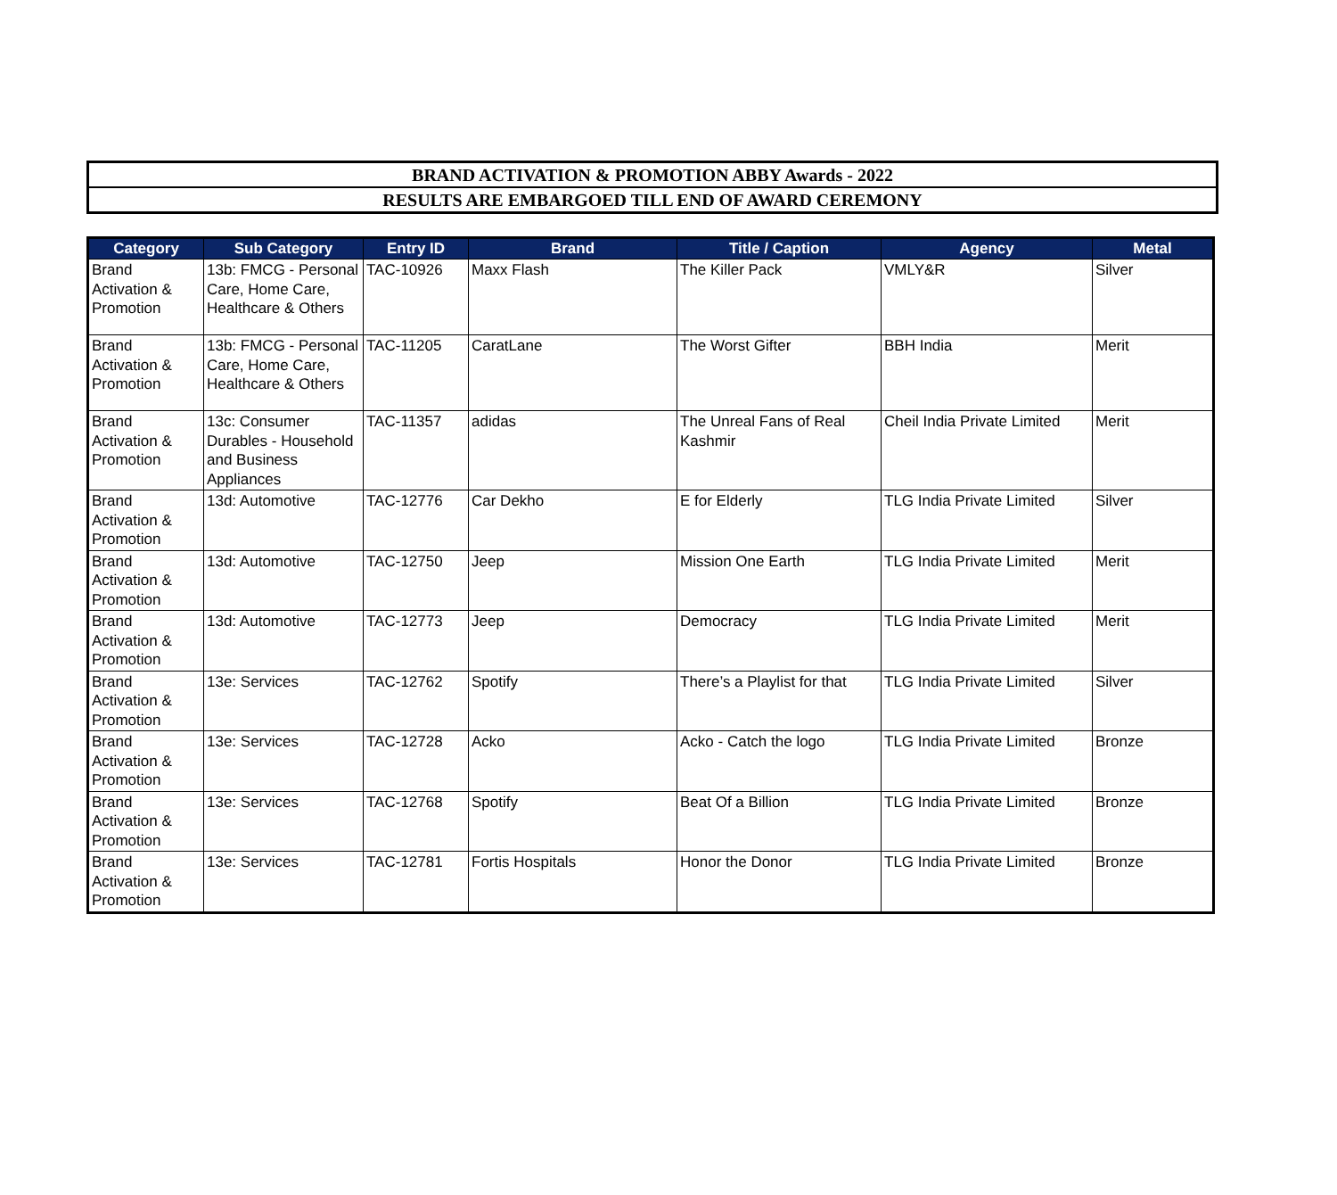BRAND ACTIVATION & PROMOTION ABBY Awards - 2022
RESULTS ARE EMBARGOED TILL END OF AWARD CEREMONY
| Category | Sub Category | Entry ID | Brand | Title / Caption | Agency | Metal |
| --- | --- | --- | --- | --- | --- | --- |
| Brand Activation & Promotion | 13b: FMCG - Personal Care, Home Care, Healthcare & Others | TAC-10926 | Maxx Flash | The Killer Pack | VMLY&R | Silver |
| Brand Activation & Promotion | 13b: FMCG - Personal Care, Home Care, Healthcare & Others | TAC-11205 | CaratLane | The Worst Gifter | BBH India | Merit |
| Brand Activation & Promotion | 13c: Consumer Durables - Household and Business Appliances | TAC-11357 | adidas | The Unreal Fans of Real Kashmir | Cheil India Private Limited | Merit |
| Brand Activation & Promotion | 13d: Automotive | TAC-12776 | Car Dekho | E for Elderly | TLG India Private Limited | Silver |
| Brand Activation & Promotion | 13d: Automotive | TAC-12750 | Jeep | Mission One Earth | TLG India Private Limited | Merit |
| Brand Activation & Promotion | 13d: Automotive | TAC-12773 | Jeep | Democracy | TLG India Private Limited | Merit |
| Brand Activation & Promotion | 13e: Services | TAC-12762 | Spotify | There’s a Playlist for that | TLG India Private Limited | Silver |
| Brand Activation & Promotion | 13e: Services | TAC-12728 | Acko | Acko - Catch the logo | TLG India Private Limited | Bronze |
| Brand Activation & Promotion | 13e: Services | TAC-12768 | Spotify | Beat Of a Billion | TLG India Private Limited | Bronze |
| Brand Activation & Promotion | 13e: Services | TAC-12781 | Fortis Hospitals | Honor the Donor | TLG India Private Limited | Bronze |